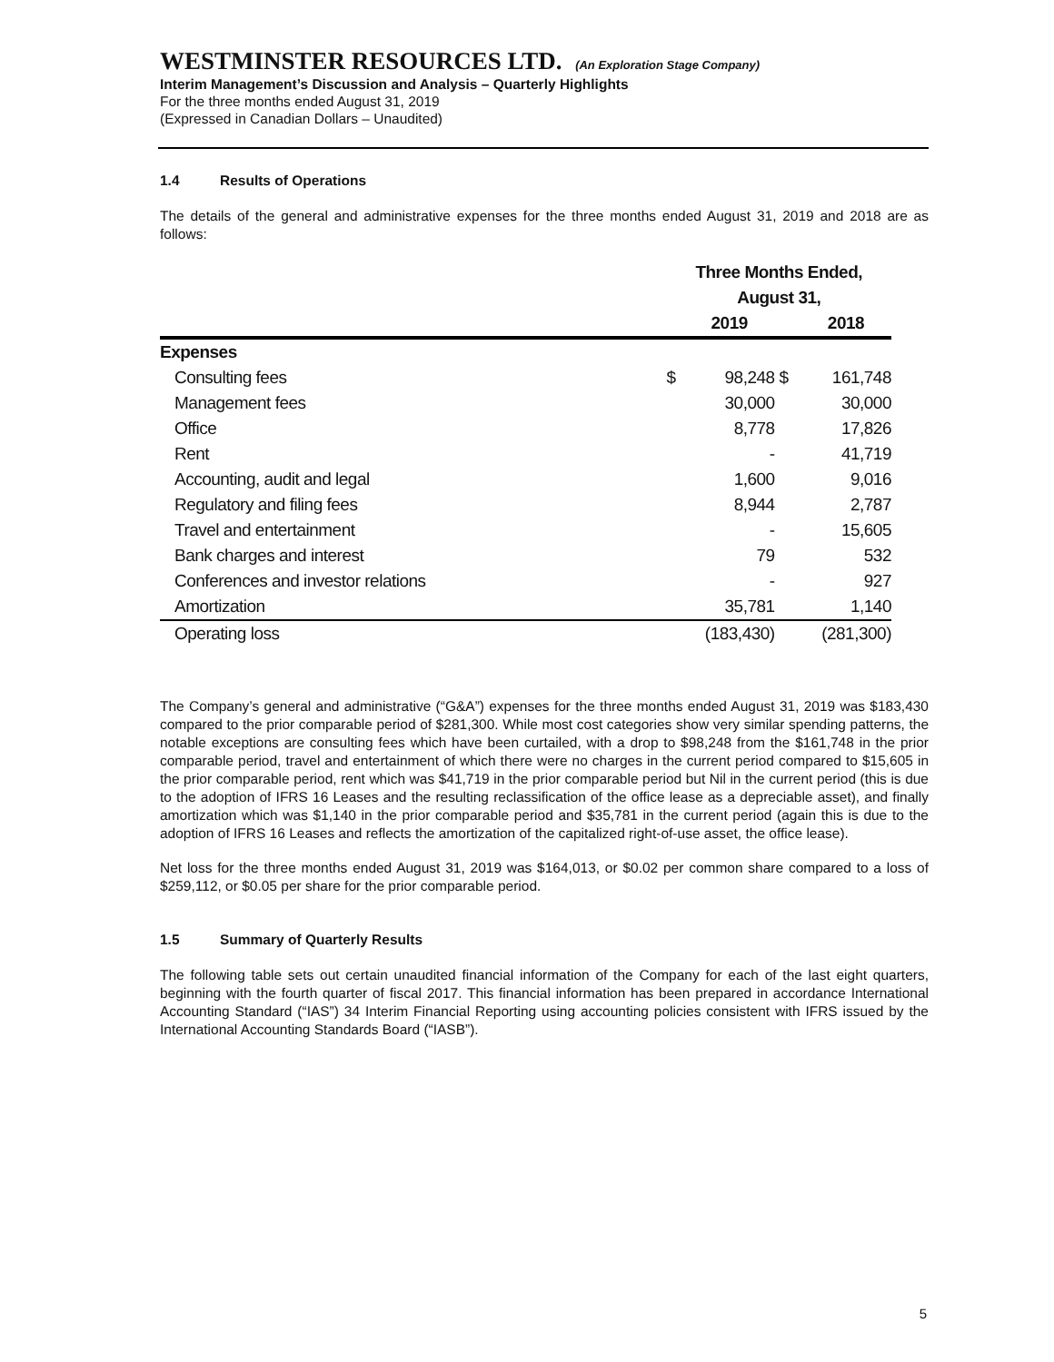WESTMINSTER RESOURCES LTD. (An Exploration Stage Company)
Interim Management’s Discussion and Analysis – Quarterly Highlights
For the three months ended August 31, 2019
(Expressed in Canadian Dollars – Unaudited)
1.4 Results of Operations
The details of the general and administrative expenses for the three months ended August 31, 2019 and 2018 are as follows:
| | Three Months Ended, | | | |
| --- | --- | --- | --- | --- |
| | August 31, | | | |
| | | 2019 | | 2018 |
| Expenses | | | | |
| Consulting fees | $ | 98,248 | $ | 161,748 |
| Management fees | | 30,000 | | 30,000 |
| Office | | 8,778 | | 17,826 |
| Rent | | - | | 41,719 |
| Accounting, audit and legal | | 1,600 | | 9,016 |
| Regulatory and filing fees | | 8,944 | | 2,787 |
| Travel and entertainment | | - | | 15,605 |
| Bank charges and interest | | 79 | | 532 |
| Conferences and investor relations | | - | | 927 |
| Amortization | | 35,781 | | 1,140 |
| Operating loss | | (183,430) | | (281,300) |
The Company’s general and administrative (“G&A”) expenses for the three months ended August 31, 2019 was $183,430 compared to the prior comparable period of $281,300. While most cost categories show very similar spending patterns, the notable exceptions are consulting fees which have been curtailed, with a drop to $98,248 from the $161,748 in the prior comparable period, travel and entertainment of which there were no charges in the current period compared to $15,605 in the prior comparable period, rent which was $41,719 in the prior comparable period but Nil in the current period (this is due to the adoption of IFRS 16 Leases and the resulting reclassification of the office lease as a depreciable asset), and finally amortization which was $1,140 in the prior comparable period and $35,781 in the current period (again this is due to the adoption of IFRS 16 Leases and reflects the amortization of the capitalized right-of-use asset, the office lease).
Net loss for the three months ended August 31, 2019 was $164,013, or $0.02 per common share compared to a loss of $259,112, or $0.05 per share for the prior comparable period.
1.5 Summary of Quarterly Results
The following table sets out certain unaudited financial information of the Company for each of the last eight quarters, beginning with the fourth quarter of fiscal 2017. This financial information has been prepared in accordance International Accounting Standard (“IAS”) 34 Interim Financial Reporting using accounting policies consistent with IFRS issued by the International Accounting Standards Board (“IASB”).
5